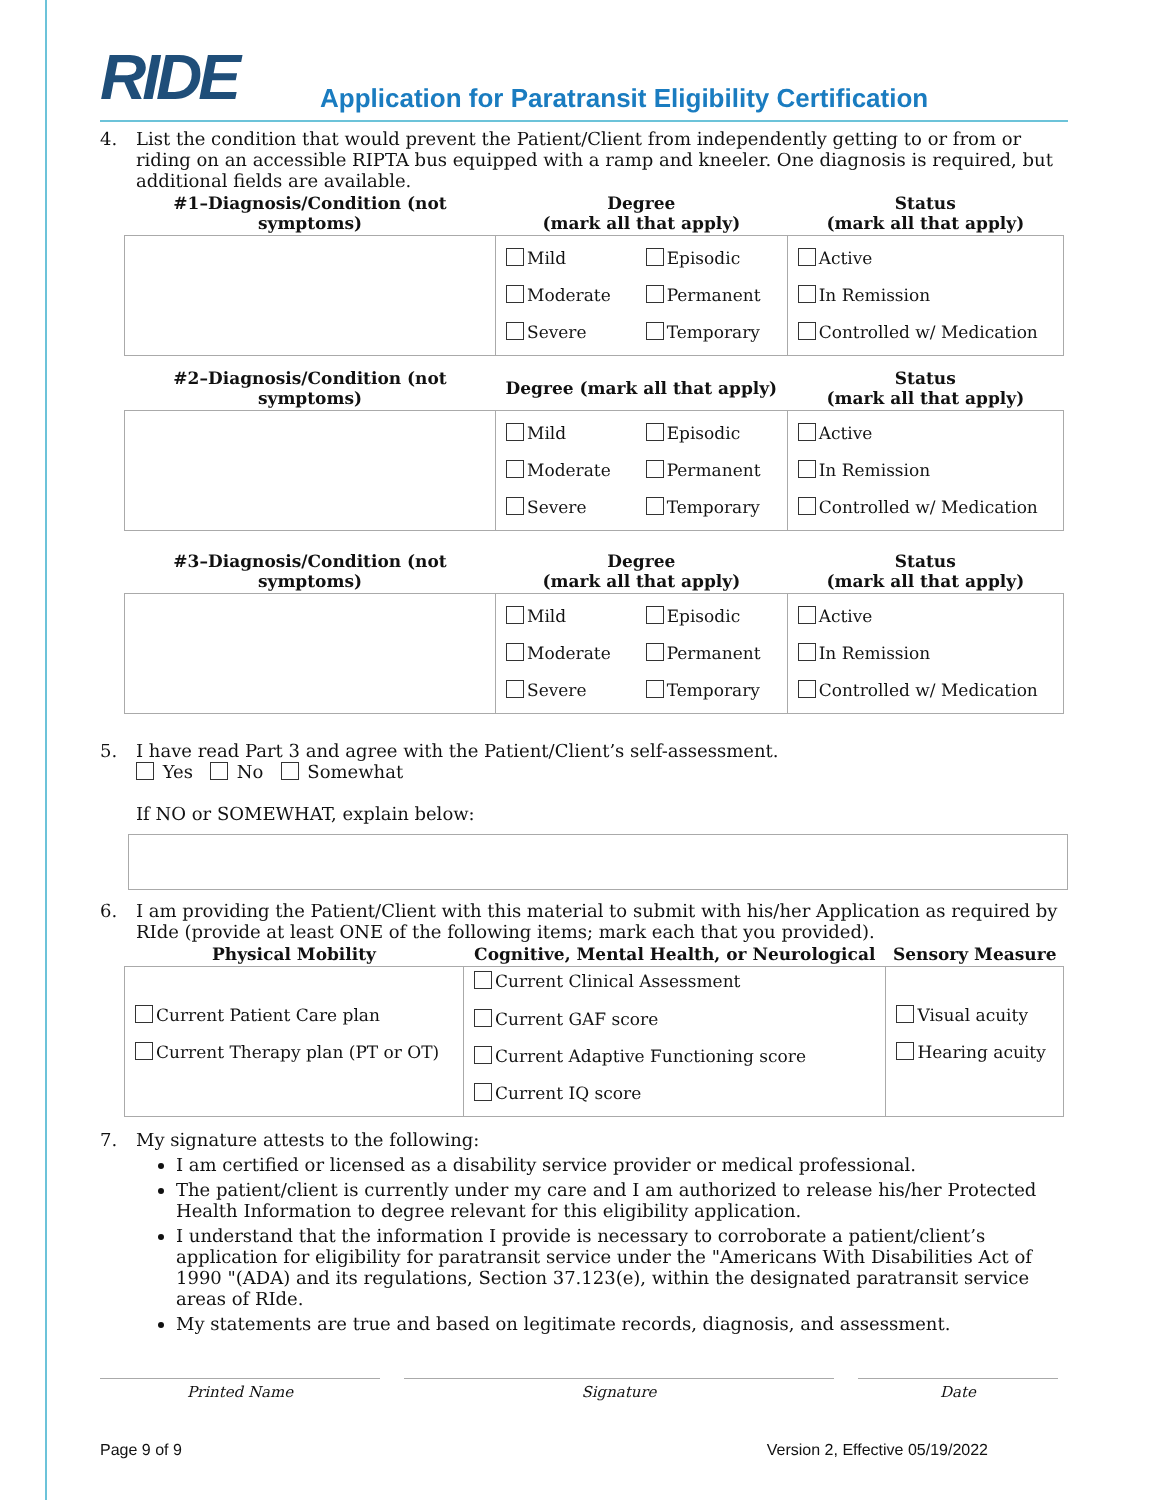RIDE
Application for Paratransit Eligibility Certification
4. List the condition that would prevent the Patient/Client from independently getting to or from or riding on an accessible RIPTA bus equipped with a ramp and kneeler. One diagnosis is required, but additional fields are available.
| #1–Diagnosis/Condition (not symptoms) | Degree (mark all that apply) | | Status (mark all that apply) |
| --- | --- | --- | --- |
| | Mild Moderate Severe | Episodic Permanent Temporary | Active In Remission Controlled w/ Medication |
| #2–Diagnosis/Condition (not symptoms) | Degree (mark all that apply) | | Status (mark all that apply) |
| | Mild Moderate Severe | Episodic Permanent Temporary | Active In Remission Controlled w/ Medication |
| #3–Diagnosis/Condition (not symptoms) | Degree (mark all that apply) | | Status (mark all that apply) |
| | Mild Moderate Severe | Episodic Permanent Temporary | Active In Remission Controlled w/ Medication |
5. I have read Part 3 and agree with the Patient/Client’s self-assessment.
Yes No Somewhat
If NO or SOMEWHAT, explain below:
6. I am providing the Patient/Client with this material to submit with his/her Application as required by RIde (provide at least ONE of the following items; mark each that you provided).
| Physical Mobility | Cognitive, Mental Health, or Neurological | Sensory Measure |
| --- | --- | --- |
| Current Patient Care plan Current Therapy plan (PT or OT) | Current Clinical Assessment Current GAF score Current Adaptive Functioning score Current IQ score | Visual acuity Hearing acuity |
7. My signature attests to the following:
I am certified or licensed as a disability service provider or medical professional.
The patient/client is currently under my care and I am authorized to release his/her Protected Health Information to degree relevant for this eligibility application.
I understand that the information I provide is necessary to corroborate a patient/client’s application for eligibility for paratransit service under the "Americans With Disabilities Act of 1990 "(ADA) and its regulations, Section 37.123(e), within the designated paratransit service areas of RIde.
My statements are true and based on legitimate records, diagnosis, and assessment.
Printed Name Signature Date
Page 9 of 9 Version 2, Effective 05/19/2022